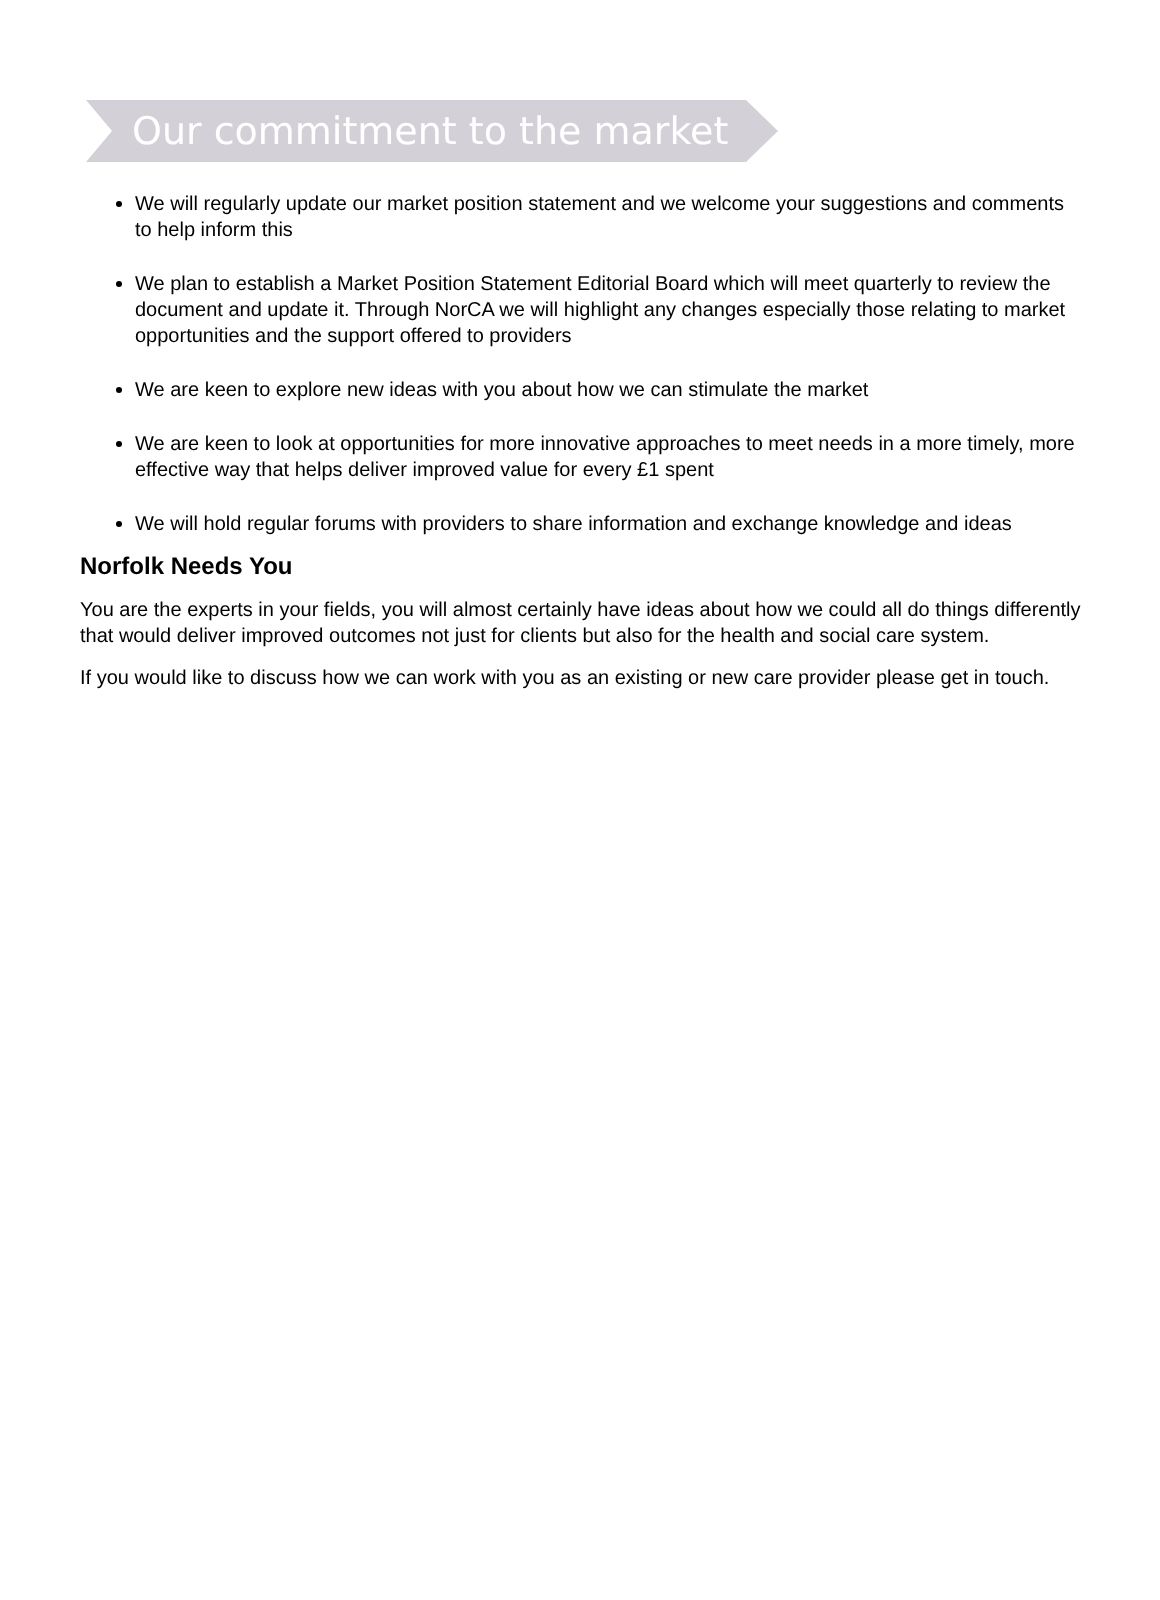Our commitment to the market
We will regularly update our market position statement and we welcome your suggestions and comments to help inform this
We plan to establish a Market Position Statement Editorial Board which will meet quarterly to review the document and update it. Through NorCA we will highlight any changes especially those relating to market opportunities and the support offered to providers
We are keen to explore new ideas with you about how we can stimulate the market
We are keen to look at opportunities for more innovative approaches to meet needs in a more timely, more effective way that helps deliver improved value for every £1 spent
We will hold regular forums with providers to share information and exchange knowledge and ideas
Norfolk Needs You
You are the experts in your fields, you will almost certainly have ideas about how we could all do things differently that would deliver improved outcomes not just for clients but also for the health and social care system.
If you would like to discuss how we can work with you as an existing or new care provider please get in touch.